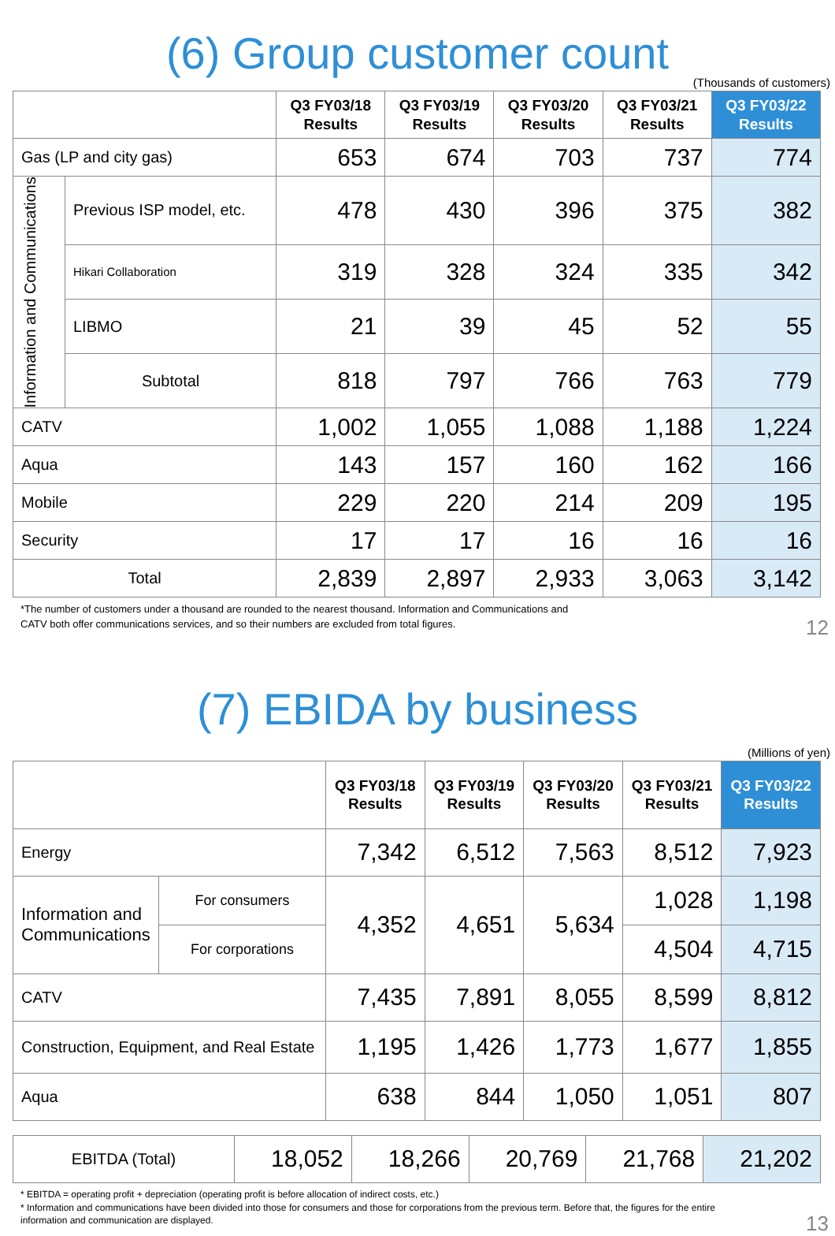(6) Group customer count
(Thousands of customers)
| | | Q3 FY03/18 Results | Q3 FY03/19 Results | Q3 FY03/20 Results | Q3 FY03/21 Results | Q3 FY03/22 Results |
| --- | --- | --- | --- | --- | --- | --- |
| Gas (LP and city gas) | | 653 | 674 | 703 | 737 | 774 |
| Information and Communications | Previous ISP model, etc. | 478 | 430 | 396 | 375 | 382 |
| | Hikari Collaboration | 319 | 328 | 324 | 335 | 342 |
| | LIBMO | 21 | 39 | 45 | 52 | 55 |
| | Subtotal | 818 | 797 | 766 | 763 | 779 |
| CATV | | 1,002 | 1,055 | 1,088 | 1,188 | 1,224 |
| Aqua | | 143 | 157 | 160 | 162 | 166 |
| Mobile | | 229 | 220 | 214 | 209 | 195 |
| Security | | 17 | 17 | 16 | 16 | 16 |
| Total | | 2,839 | 2,897 | 2,933 | 3,063 | 3,142 |
*The number of customers under a thousand are rounded to the nearest thousand. Information and Communications and
CATV both offer communications services, and so their numbers are excluded from total figures.
12
(7) EBIDA by business
(Millions of yen)
| | | Q3 FY03/18 Results | Q3 FY03/19 Results | Q3 FY03/20 Results | Q3 FY03/21 Results | Q3 FY03/22 Results |
| --- | --- | --- | --- | --- | --- | --- |
| Energy | | 7,342 | 6,512 | 7,563 | 8,512 | 7,923 |
| Information and Communications | For consumers | 4,352 | 4,651 | 5,634 | 1,028 | 1,198 |
| | For corporations | | | | 4,504 | 4,715 |
| CATV | | 7,435 | 7,891 | 8,055 | 8,599 | 8,812 |
| Construction, Equipment, and Real Estate | | 1,195 | 1,426 | 1,773 | 1,677 | 1,855 |
| Aqua | | 638 | 844 | 1,050 | 1,051 | 807 |
| EBITDA (Total) | 18,052 | 18,266 | 20,769 | 21,768 | 21,202 |
* EBITDA = operating profit + depreciation (operating profit is before allocation of indirect costs, etc.)
* Information and communications have been divided into those for consumers and those for corporations from the previous term. Before that, the figures for the entire
information and communication are displayed.
13